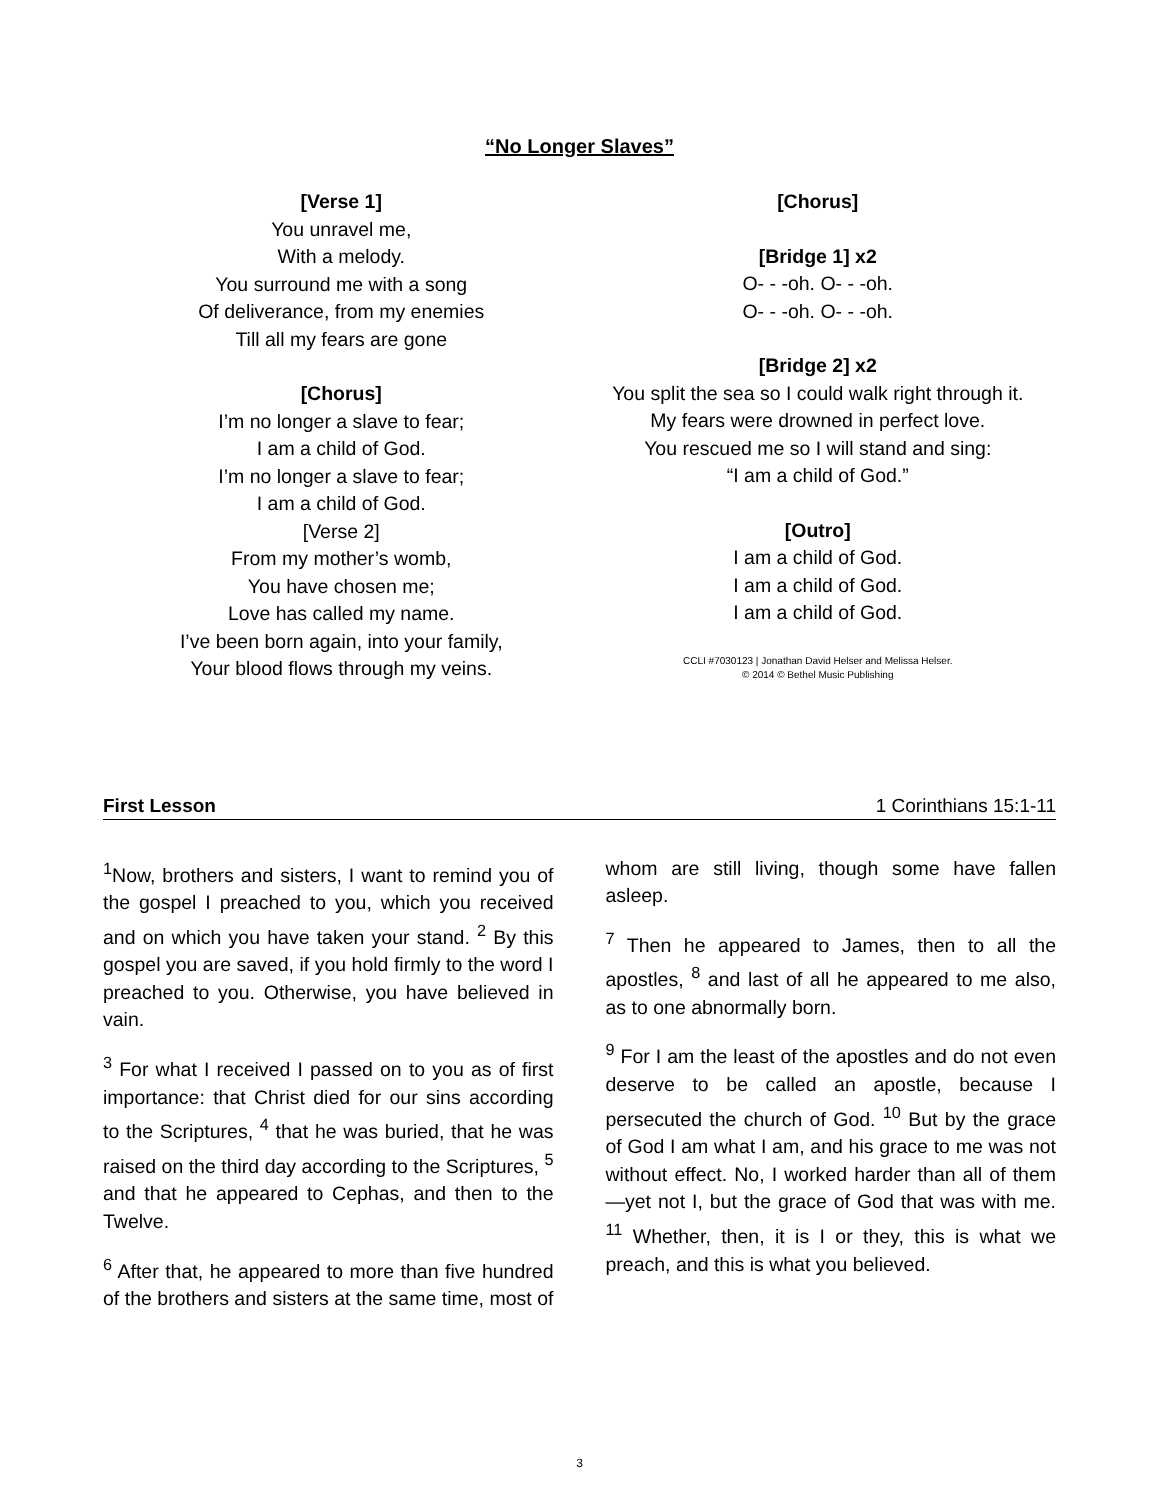“No Longer Slaves”
[Verse 1]
You unravel me,
With a melody.
You surround me with a song
Of deliverance, from my enemies
Till all my fears are gone
[Chorus]
I’m no longer a slave to fear;
I am a child of God.
I’m no longer a slave to fear;
I am a child of God.
[Verse 2]
From my mother’s womb,
You have chosen me;
Love has called my name.
I’ve been born again, into your family,
Your blood flows through my veins.
[Chorus]
[Bridge 1] x2
O- - -oh. O- - -oh.
O- - -oh. O- - -oh.
[Bridge 2] x2
You split the sea so I could walk right through it.
My fears were drowned in perfect love.
You rescued me so I will stand and sing:
“I am a child of God.”
[Outro]
I am a child of God.
I am a child of God.
I am a child of God.
CCLI #7030123 | Jonathan David Helser and Melissa Helser.
© 2014 © Bethel Music Publishing
First Lesson 1 Corinthians 15:1-11
<sup>1</sup> Now, brothers and sisters, I want to remind you of the gospel I preached to you, which you received and on which you have taken your stand. <sup>2</sup> By this gospel you are saved, if you hold firmly to the word I preached to you. Otherwise, you have believed in vain.
<sup>3</sup> For what I received I passed on to you as of first importance: that Christ died for our sins according to the Scriptures, <sup>4</sup> that he was buried, that he was raised on the third day according to the Scriptures, <sup>5</sup> and that he appeared to Cephas, and then to the Twelve.
<sup>6</sup> After that, he appeared to more than five hundred of the brothers and sisters at the same time, most of whom are still living, though some have fallen asleep.
<sup>7</sup> Then he appeared to James, then to all the apostles, <sup>8</sup> and last of all he appeared to me also, as to one abnormally born.
<sup>9</sup> For I am the least of the apostles and do not even deserve to be called an apostle, because I persecuted the church of God. <sup>10</sup> But by the grace of God I am what I am, and his grace to me was not without effect. No, I worked harder than all of them—yet not I, but the grace of God that was with me. <sup>11</sup> Whether, then, it is I or they, this is what we preach, and this is what you believed.
3